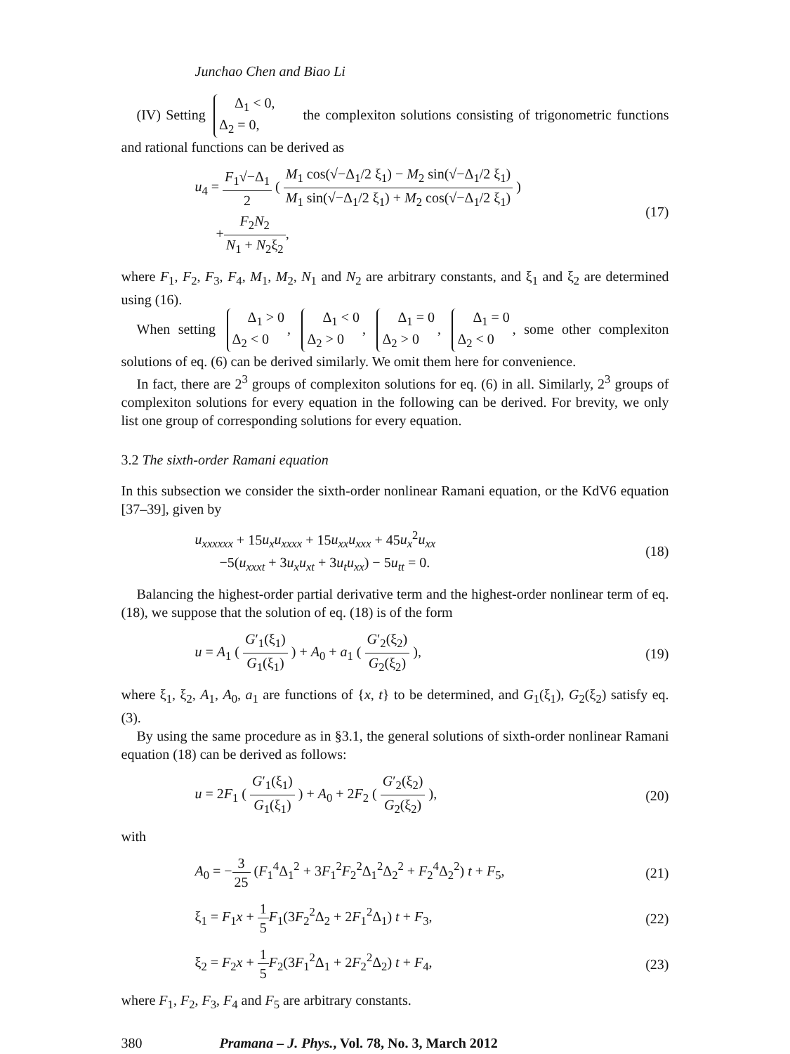Junchao Chen and Biao Li
(IV) Setting Δ<sub>1</sub> < 0,
Δ<sub>2</sub> = 0, the complexiton solutions consisting of trigonometric functions and rational functions can be derived as
u<sub>4</sub> = F<sub>1</sub>√−Δ<sub>1</sub> 2 ( M<sub>1</sub> cos(√−Δ<sub>1</sub>/2 ξ<sub>1</sub>) − M<sub>2</sub> sin(√−Δ<sub>1</sub>/2 ξ<sub>1</sub>) M<sub>1</sub> sin(√−Δ<sub>1</sub>/2 ξ<sub>1</sub>) + M<sub>2</sub> cos(√−Δ<sub>1</sub>/2 ξ<sub>1</sub>) )
+F<sub>2</sub>N<sub>2</sub> N<sub>1</sub> + N<sub>2</sub>ξ<sub>2</sub>, (17)
where F<sub>1</sub>, F<sub>2</sub>, F<sub>3</sub>, F<sub>4</sub>, M<sub>1</sub>, M<sub>2</sub>, N<sub>1</sub> and N<sub>2</sub> are arbitrary constants, and ξ<sub>1</sub> and ξ<sub>2</sub> are determined using (16).
When setting Δ<sub>1</sub> > 0
Δ<sub>2</sub> < 0, Δ<sub>1</sub> < 0
Δ<sub>2</sub> > 0, Δ<sub>1</sub> = 0
Δ<sub>2</sub> > 0, Δ<sub>1</sub> = 0
Δ<sub>2</sub> < 0, some other complexiton solutions of eq. (6) can be derived similarly. We omit them here for convenience.
In fact, there are 2<sup>3</sup> groups of complexiton solutions for eq. (6) in all. Similarly, 2<sup>3</sup> groups of complexiton solutions for every equation in the following can be derived. For brevity, we only list one group of corresponding solutions for every equation.
3.2 The sixth-order Ramani equation
In this subsection we consider the sixth-order nonlinear Ramani equation, or the KdV6 equation [37–39], given by
u<sub>xxxxxx</sub> + 15u<sub>x</sub>u<sub>xxxx</sub> + 15u<sub>xx</sub>u<sub>xxx</sub> + 45u<sub>x</sub><sup>2</sup>u<sub>xx</sub>
−5(u<sub>xxxt</sub> + 3u<sub>x</sub>u<sub>xt</sub> + 3u<sub>t</sub>u<sub>xx</sub>) − 5u<sub>tt</sub> = 0. (18)
Balancing the highest-order partial derivative term and the highest-order nonlinear term of eq. (18), we suppose that the solution of eq. (18) is of the form
u = A<sub>1</sub> ( G′<sub>1</sub>(ξ<sub>1</sub>) G<sub>1</sub>(ξ<sub>1</sub>) ) + A<sub>0</sub> + a<sub>1</sub> ( G′<sub>2</sub>(ξ<sub>2</sub>) G<sub>2</sub>(ξ<sub>2</sub>) ), (19)
where ξ<sub>1</sub>, ξ<sub>2</sub>, A<sub>1</sub>, A<sub>0</sub>, a<sub>1</sub> are functions of {x, t} to be determined, and G<sub>1</sub>(ξ<sub>1</sub>), G<sub>2</sub>(ξ<sub>2</sub>) satisfy eq. (3).
By using the same procedure as in §3.1, the general solutions of sixth-order nonlinear Ramani equation (18) can be derived as follows:
u = 2F<sub>1</sub> ( G′<sub>1</sub>(ξ<sub>1</sub>) G<sub>1</sub>(ξ<sub>1</sub>) ) + A<sub>0</sub> + 2F<sub>2</sub> ( G′<sub>2</sub>(ξ<sub>2</sub>) G<sub>2</sub>(ξ<sub>2</sub>) ), (20)
with
A<sub>0</sub> = −3 25 (F<sub>1</sub><sup>4</sup>Δ<sub>1</sub><sup>2</sup> + 3F<sub>1</sub><sup>2</sup>F<sub>2</sub><sup>2</sup>Δ<sub>1</sub><sup>2</sup>Δ<sub>2</sub><sup>2</sup> + F<sub>2</sub><sup>4</sup>Δ<sub>2</sub><sup>2</sup>) t + F<sub>5</sub>, (21)
ξ<sub>1</sub> = F<sub>1</sub>x + 1 5 F<sub>1</sub>(3F<sub>2</sub><sup>2</sup>Δ<sub>2</sub> + 2F<sub>1</sub><sup>2</sup>Δ<sub>1</sub>) t + F<sub>3</sub>, (22)
ξ<sub>2</sub> = F<sub>2</sub>x + 1 5 F<sub>2</sub>(3F<sub>1</sub><sup>2</sup>Δ<sub>1</sub> + 2F<sub>2</sub><sup>2</sup>Δ<sub>2</sub>) t + F<sub>4</sub>, (23)
where F<sub>1</sub>, F<sub>2</sub>, F<sub>3</sub>, F<sub>4</sub> and F<sub>5</sub> are arbitrary constants.
380 Pramana – J. Phys., Vol. 78, No. 3, March 2012